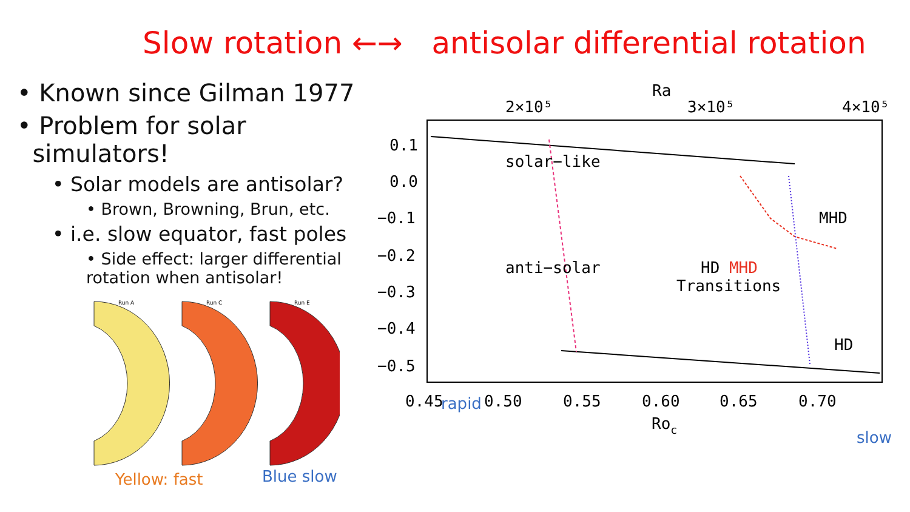Slow rotation ←→ antisolar differential rotation
• Known since Gilman 1977
• Problem for solar
simulators!
• Solar models are antisolar?
• Brown, Browning, Brun, etc.
• i.e. slow equator, fast poles
• Side effect: larger differential rotation when antisolar!
Run A
Run C
Run E
Yellow: fast Blue slow
Ra
2×10⁵
3×10⁵
4×10⁵
0.1
0.0
−0.1
−0.2
−0.3
−0.4
−0.5
0.45
0.50
0.55
0.60
0.65
0.70
Roc
solar−like
anti−solar
MHD
HD
HD MHD
Transitions
rapid
slow